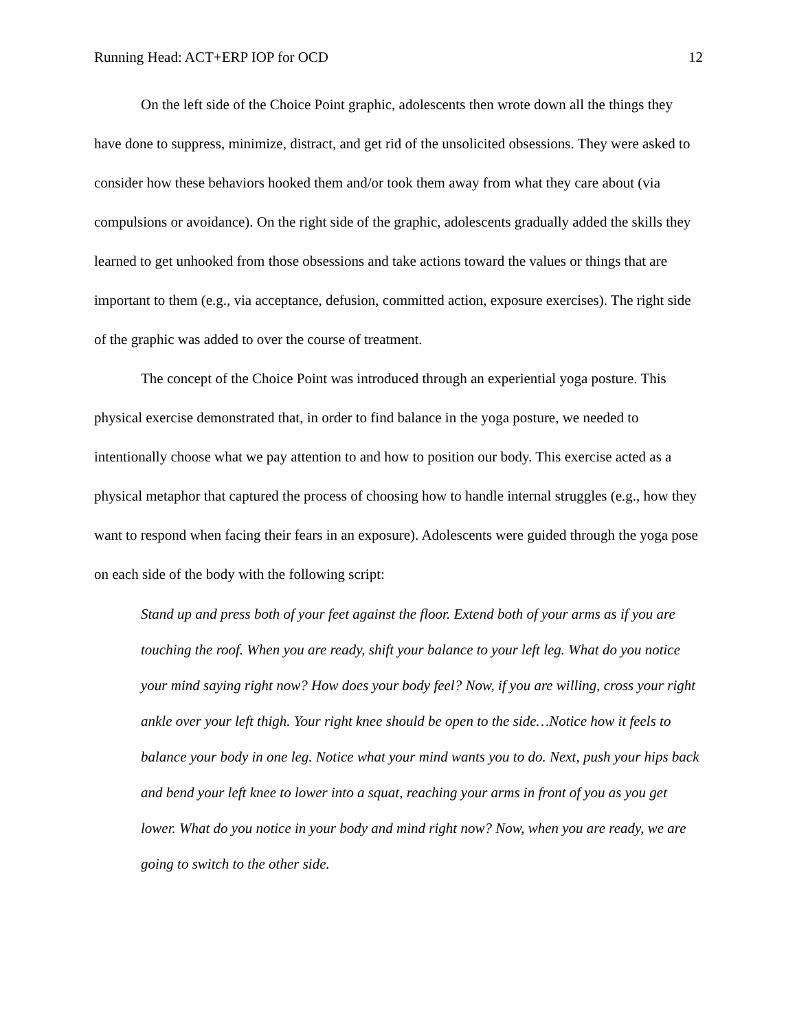Running Head: ACT+ERP IOP for OCD 12
On the left side of the Choice Point graphic, adolescents then wrote down all the things they have done to suppress, minimize, distract, and get rid of the unsolicited obsessions. They were asked to consider how these behaviors hooked them and/or took them away from what they care about (via compulsions or avoidance). On the right side of the graphic, adolescents gradually added the skills they learned to get unhooked from those obsessions and take actions toward the values or things that are important to them (e.g., via acceptance, defusion, committed action, exposure exercises). The right side of the graphic was added to over the course of treatment.
The concept of the Choice Point was introduced through an experiential yoga posture. This physical exercise demonstrated that, in order to find balance in the yoga posture, we needed to intentionally choose what we pay attention to and how to position our body. This exercise acted as a physical metaphor that captured the process of choosing how to handle internal struggles (e.g., how they want to respond when facing their fears in an exposure). Adolescents were guided through the yoga pose on each side of the body with the following script:
Stand up and press both of your feet against the floor. Extend both of your arms as if you are touching the roof. When you are ready, shift your balance to your left leg. What do you notice your mind saying right now? How does your body feel? Now, if you are willing, cross your right ankle over your left thigh. Your right knee should be open to the side…Notice how it feels to balance your body in one leg. Notice what your mind wants you to do. Next, push your hips back and bend your left knee to lower into a squat, reaching your arms in front of you as you get lower. What do you notice in your body and mind right now? Now, when you are ready, we are going to switch to the other side.